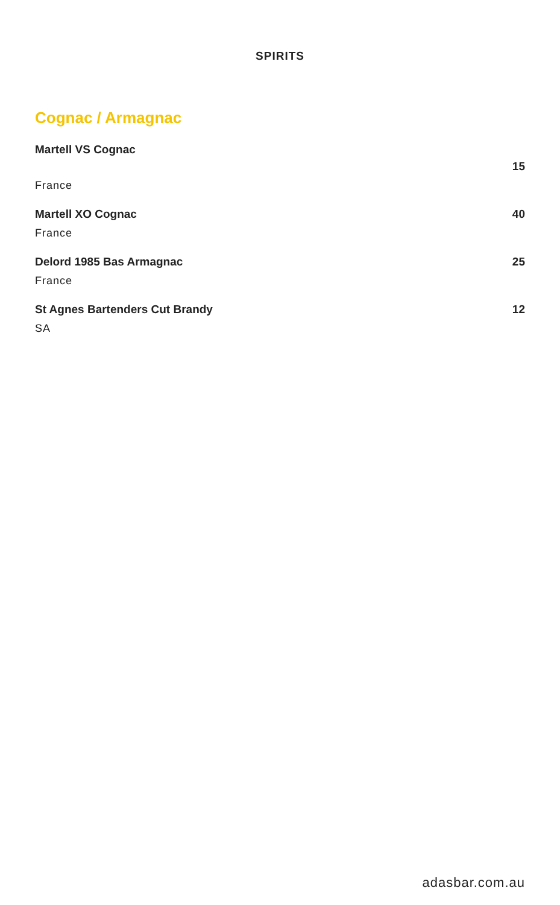SPIRITS
Cognac / Armagnac
Martell VS Cognac
France
15
Martell XO Cognac
France
40
Delord 1985 Bas Armagnac
France
25
St Agnes Bartenders Cut Brandy
SA
12
adasbar.com.au